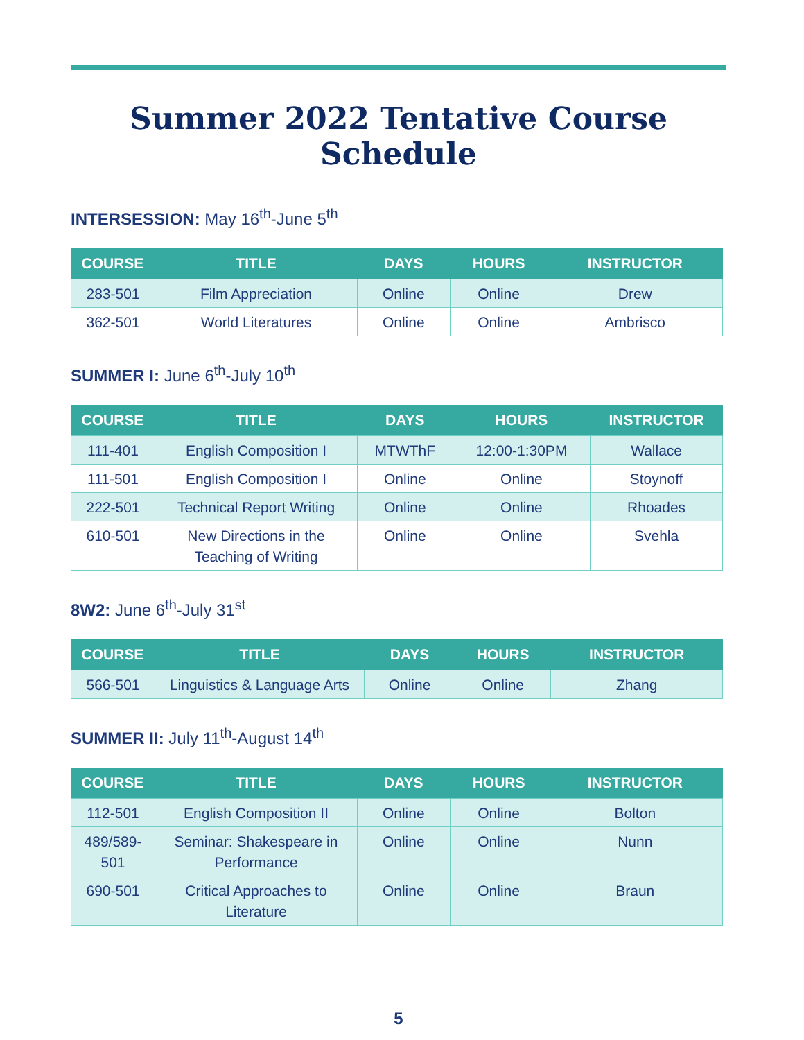Summer 2022 Tentative Course Schedule
INTERSESSION: May 16<sup>th</sup>-June 5<sup>th</sup>
| COURSE | TITLE | DAYS | HOURS | INSTRUCTOR |
| --- | --- | --- | --- | --- |
| 283-501 | Film Appreciation | Online | Online | Drew |
| 362-501 | World Literatures | Online | Online | Ambrisco |
SUMMER I: June 6<sup>th</sup>-July 10<sup>th</sup>
| COURSE | TITLE | DAYS | HOURS | INSTRUCTOR |
| --- | --- | --- | --- | --- |
| 111-401 | English Composition I | MTWThF | 12:00-1:30PM | Wallace |
| 111-501 | English Composition I | Online | Online | Stoynoff |
| 222-501 | Technical Report Writing | Online | Online | Rhoades |
| 610-501 | New Directions in the Teaching of Writing | Online | Online | Svehla |
8W2: June 6<sup>th</sup>-July 31<sup>st</sup>
| COURSE | TITLE | DAYS | HOURS | INSTRUCTOR |
| --- | --- | --- | --- | --- |
| 566-501 | Linguistics & Language Arts | Online | Online | Zhang |
SUMMER II: July 11<sup>th</sup>-August 14<sup>th</sup>
| COURSE | TITLE | DAYS | HOURS | INSTRUCTOR |
| --- | --- | --- | --- | --- |
| 112-501 | English Composition II | Online | Online | Bolton |
| 489/589-501 | Seminar: Shakespeare in Performance | Online | Online | Nunn |
| 690-501 | Critical Approaches to Literature | Online | Online | Braun |
5